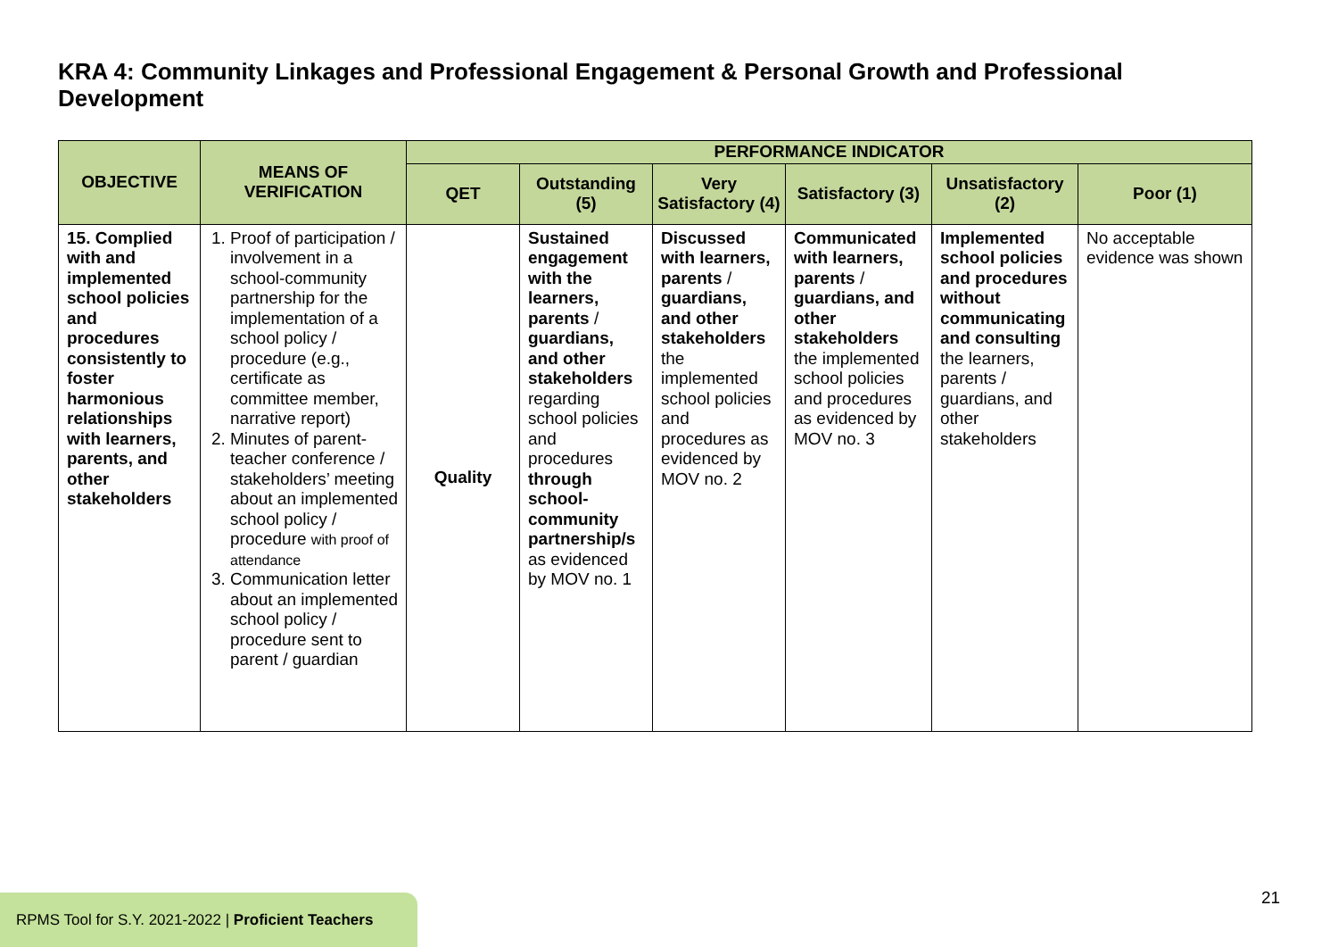KRA 4: Community Linkages and Professional Engagement & Personal Growth and Professional Development
| OBJECTIVE | MEANS OF VERIFICATION | PERFORMANCE INDICATOR | | | | | |
| --- | --- | --- | --- | --- | --- | --- | --- |
| | | QET | Outstanding (5) | Very Satisfactory (4) | Satisfactory (3) | Unsatisfactory (2) | Poor (1) |
| 15. Complied with and implemented school policies and procedures consistently to foster harmonious relationships with learners, parents, and other stakeholders | 1. Proof of participation / involvement in a school-community partnership for the implementation of a school policy / procedure (e.g., certificate as committee member, narrative report) 2. Minutes of parent-teacher conference / stakeholders’ meeting about an implemented school policy / procedure with proof of attendance 3. Communication letter about an implemented school policy / procedure sent to parent / guardian | Quality | Sustained engagement with the learners, parents / guardians, and other stakeholders regarding school policies and procedures through school-community partnership/s as evidenced by MOV no. 1 | Discussed with learners, parents / guardians, and other stakeholders the implemented school policies and procedures as evidenced by MOV no. 2 | Communicated with learners, parents / guardians, and other stakeholders the implemented school policies and procedures as evidenced by MOV no. 3 | Implemented school policies and procedures without communicating and consulting the learners, parents / guardians, and other stakeholders | No acceptable evidence was shown |
21
RPMS Tool for S.Y. 2021-2022 | Proficient Teachers